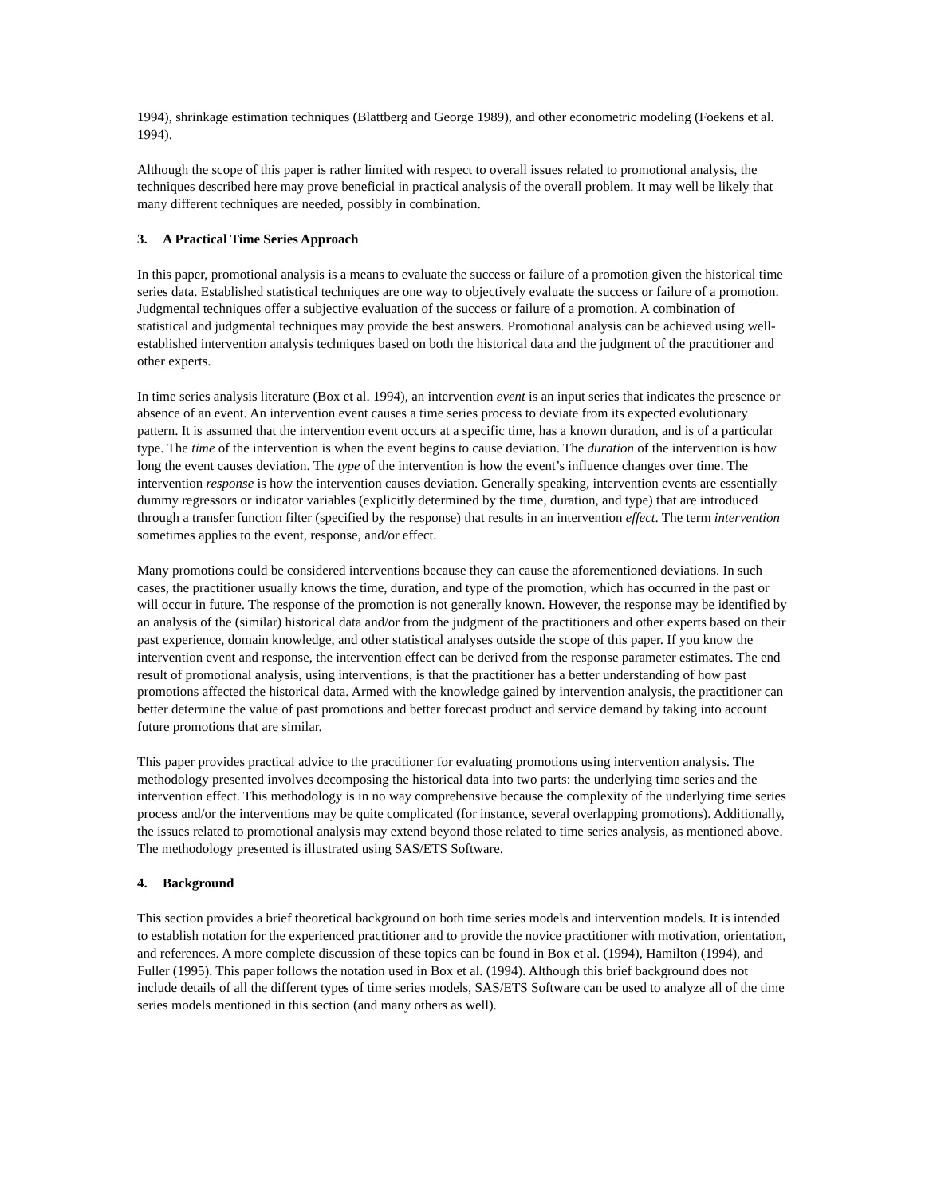1994), shrinkage estimation techniques (Blattberg and George 1989), and other econometric modeling (Foekens et al. 1994).
Although the scope of this paper is rather limited with respect to overall issues related to promotional analysis, the techniques described here may prove beneficial in practical analysis of the overall problem. It may well be likely that many different techniques are needed, possibly in combination.
3. A Practical Time Series Approach
In this paper, promotional analysis is a means to evaluate the success or failure of a promotion given the historical time series data. Established statistical techniques are one way to objectively evaluate the success or failure of a promotion. Judgmental techniques offer a subjective evaluation of the success or failure of a promotion. A combination of statistical and judgmental techniques may provide the best answers. Promotional analysis can be achieved using well-established intervention analysis techniques based on both the historical data and the judgment of the practitioner and other experts.
In time series analysis literature (Box et al. 1994), an intervention event is an input series that indicates the presence or absence of an event. An intervention event causes a time series process to deviate from its expected evolutionary pattern. It is assumed that the intervention event occurs at a specific time, has a known duration, and is of a particular type. The time of the intervention is when the event begins to cause deviation. The duration of the intervention is how long the event causes deviation. The type of the intervention is how the event’s influence changes over time. The intervention response is how the intervention causes deviation. Generally speaking, intervention events are essentially dummy regressors or indicator variables (explicitly determined by the time, duration, and type) that are introduced through a transfer function filter (specified by the response) that results in an intervention effect. The term intervention sometimes applies to the event, response, and/or effect.
Many promotions could be considered interventions because they can cause the aforementioned deviations. In such cases, the practitioner usually knows the time, duration, and type of the promotion, which has occurred in the past or will occur in future. The response of the promotion is not generally known. However, the response may be identified by an analysis of the (similar) historical data and/or from the judgment of the practitioners and other experts based on their past experience, domain knowledge, and other statistical analyses outside the scope of this paper. If you know the intervention event and response, the intervention effect can be derived from the response parameter estimates. The end result of promotional analysis, using interventions, is that the practitioner has a better understanding of how past promotions affected the historical data. Armed with the knowledge gained by intervention analysis, the practitioner can better determine the value of past promotions and better forecast product and service demand by taking into account future promotions that are similar.
This paper provides practical advice to the practitioner for evaluating promotions using intervention analysis. The methodology presented involves decomposing the historical data into two parts: the underlying time series and the intervention effect. This methodology is in no way comprehensive because the complexity of the underlying time series process and/or the interventions may be quite complicated (for instance, several overlapping promotions). Additionally, the issues related to promotional analysis may extend beyond those related to time series analysis, as mentioned above. The methodology presented is illustrated using SAS/ETS Software.
4. Background
This section provides a brief theoretical background on both time series models and intervention models. It is intended to establish notation for the experienced practitioner and to provide the novice practitioner with motivation, orientation, and references. A more complete discussion of these topics can be found in Box et al. (1994), Hamilton (1994), and Fuller (1995). This paper follows the notation used in Box et al. (1994). Although this brief background does not include details of all the different types of time series models, SAS/ETS Software can be used to analyze all of the time series models mentioned in this section (and many others as well).